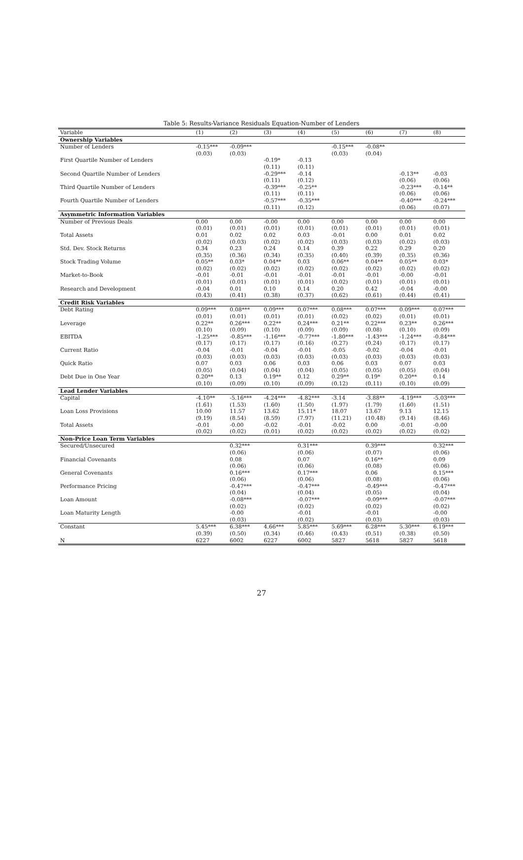Table 5: Results-Variance Residuals Equation-Number of Lenders
| Variable | (1) | (2) | (3) | (4) | (5) | (6) | (7) | (8) |
| --- | --- | --- | --- | --- | --- | --- | --- | --- |
| Ownership Variables | | | | | | | | |
| Number of Lenders | -0.15*** | -0.09*** | | | -0.15*** | -0.08** | | |
| | (0.03) | (0.03) | | | (0.03) | (0.04) | | |
| First Quartile Number of Lenders | | | -0.19* | -0.13 | | | | |
| | | | (0.11) | (0.11) | | | | |
| Second Quartile Number of Lenders | | | -0.29*** | -0.14 | | | -0.13** | -0.03 |
| | | | (0.11) | (0.12) | | | (0.06) | (0.06) |
| Third Quartile Number of Lenders | | | -0.39*** | -0.25** | | | -0.23*** | -0.14** |
| | | | (0.11) | (0.11) | | | (0.06) | (0.06) |
| Fourth Quartile Number of Lenders | | | -0.57*** | -0.35*** | | | -0.40*** | -0.24*** |
| | | | (0.11) | (0.12) | | | (0.06) | (0.07) |
| Asymmetric Information Variables | | | | | | | | |
| Number of Previous Deals | 0.00 | 0.00 | -0.00 | 0.00 | 0.00 | 0.00 | 0.00 | 0.00 |
| | (0.01) | (0.01) | (0.01) | (0.01) | (0.01) | (0.01) | (0.01) | (0.01) |
| Total Assets | 0.01 | 0.02 | 0.02 | 0.03 | -0.01 | 0.00 | 0.01 | 0.02 |
| | (0.02) | (0.03) | (0.02) | (0.02) | (0.03) | (0.03) | (0.02) | (0.03) |
| Std. Dev. Stock Returns | 0.34 | 0.23 | 0.24 | 0.14 | 0.39 | 0.22 | 0.29 | 0.20 |
| | (0.35) | (0.36) | (0.34) | (0.35) | (0.40) | (0.39) | (0.35) | (0.36) |
| Stock Trading Volume | 0.05** | 0.03* | 0.04** | 0.03 | 0.06** | 0.04** | 0.05** | 0.03* |
| | (0.02) | (0.02) | (0.02) | (0.02) | (0.02) | (0.02) | (0.02) | (0.02) |
| Market-to-Book | -0.01 | -0.01 | -0.01 | -0.01 | -0.01 | -0.01 | -0.00 | -0.01 |
| | (0.01) | (0.01) | (0.01) | (0.01) | (0.02) | (0.01) | (0.01) | (0.01) |
| Research and Development | -0.04 | 0.01 | 0.10 | 0.14 | 0.20 | 0.42 | -0.04 | -0.00 |
| | (0.43) | (0.41) | (0.38) | (0.37) | (0.62) | (0.61) | (0.44) | (0.41) |
| Credit Risk Variables | | | | | | | | |
| Debt Rating | 0.09*** | 0.08*** | 0.09*** | 0.07*** | 0.08*** | 0.07*** | 0.09*** | 0.07*** |
| | (0.01) | (0.01) | (0.01) | (0.01) | (0.02) | (0.02) | (0.01) | (0.01) |
| Leverage | 0.22** | 0.26*** | 0.22** | 0.24*** | 0.21** | 0.22*** | 0.23** | 0.26*** |
| | (0.10) | (0.09) | (0.10) | (0.09) | (0.09) | (0.08) | (0.10) | (0.09) |
| EBITDA | -1.25*** | -0.85*** | -1.16*** | -0.77*** | -1.80*** | -1.43*** | -1.24*** | -0.84*** |
| | (0.17) | (0.17) | (0.17) | (0.16) | (0.27) | (0.24) | (0.17) | (0.17) |
| Current Ratio | -0.04 | -0.01 | -0.04 | -0.01 | -0.05 | -0.02 | -0.04 | -0.01 |
| | (0.03) | (0.03) | (0.03) | (0.03) | (0.03) | (0.03) | (0.03) | (0.03) |
| Quick Ratio | 0.07 | 0.03 | 0.06 | 0.03 | 0.06 | 0.03 | 0.07 | 0.03 |
| | (0.05) | (0.04) | (0.04) | (0.04) | (0.05) | (0.05) | (0.05) | (0.04) |
| Debt Due in One Year | 0.20** | 0.13 | 0.19** | 0.12 | 0.29** | 0.19* | 0.20** | 0.14 |
| | (0.10) | (0.09) | (0.10) | (0.09) | (0.12) | (0.11) | (0.10) | (0.09) |
| Lead Lender Variables | | | | | | | | |
| Capital | -4.10** | -5.16*** | -4.24*** | -4.82*** | -3.14 | -3.88** | -4.19*** | -5.03*** |
| | (1.61) | (1.53) | (1.60) | (1.50) | (1.97) | (1.79) | (1.60) | (1.51) |
| Loan Loss Provisions | 10.00 | 11.57 | 13.62 | 15.11* | 18.07 | 13.67 | 9.13 | 12.15 |
| | (9.19) | (8.54) | (8.59) | (7.97) | (11.21) | (10.48) | (9.14) | (8.46) |
| Total Assets | -0.01 | -0.00 | -0.02 | -0.01 | -0.02 | 0.00 | -0.01 | -0.00 |
| | (0.02) | (0.02) | (0.01) | (0.02) | (0.02) | (0.02) | (0.02) | (0.02) |
| Non-Price Loan Term Variables | | | | | | | | |
| Secured/Unsecured | | 0.32*** | | 0.31*** | | 0.39*** | | 0.32*** |
| | | (0.06) | | (0.06) | | (0.07) | | (0.06) |
| Financial Covenants | | 0.08 | | 0.07 | | 0.16** | | 0.09 |
| | | (0.06) | | (0.06) | | (0.08) | | (0.06) |
| General Covenants | | 0.16*** | | 0.17*** | | 0.06 | | 0.15*** |
| | | (0.06) | | (0.06) | | (0.08) | | (0.06) |
| Performance Pricing | | -0.47*** | | -0.47*** | | -0.49*** | | -0.47*** |
| | | (0.04) | | (0.04) | | (0.05) | | (0.04) |
| Loan Amount | | -0.08*** | | -0.07*** | | -0.09*** | | -0.07*** |
| | | (0.02) | | (0.02) | | (0.02) | | (0.02) |
| Loan Maturity Length | | -0.00 | | -0.01 | | -0.01 | | -0.00 |
| | | (0.03) | | (0.02) | | (0.03) | | (0.03) |
| Constant | 5.45*** | 6.38*** | 4.66*** | 5.85*** | 5.69*** | 6.28*** | 5.30*** | 6.19*** |
| | (0.39) | (0.50) | (0.34) | (0.46) | (0.43) | (0.51) | (0.38) | (0.50) |
| N | 6227 | 6002 | 6227 | 6002 | 5827 | 5618 | 5827 | 5618 |
27